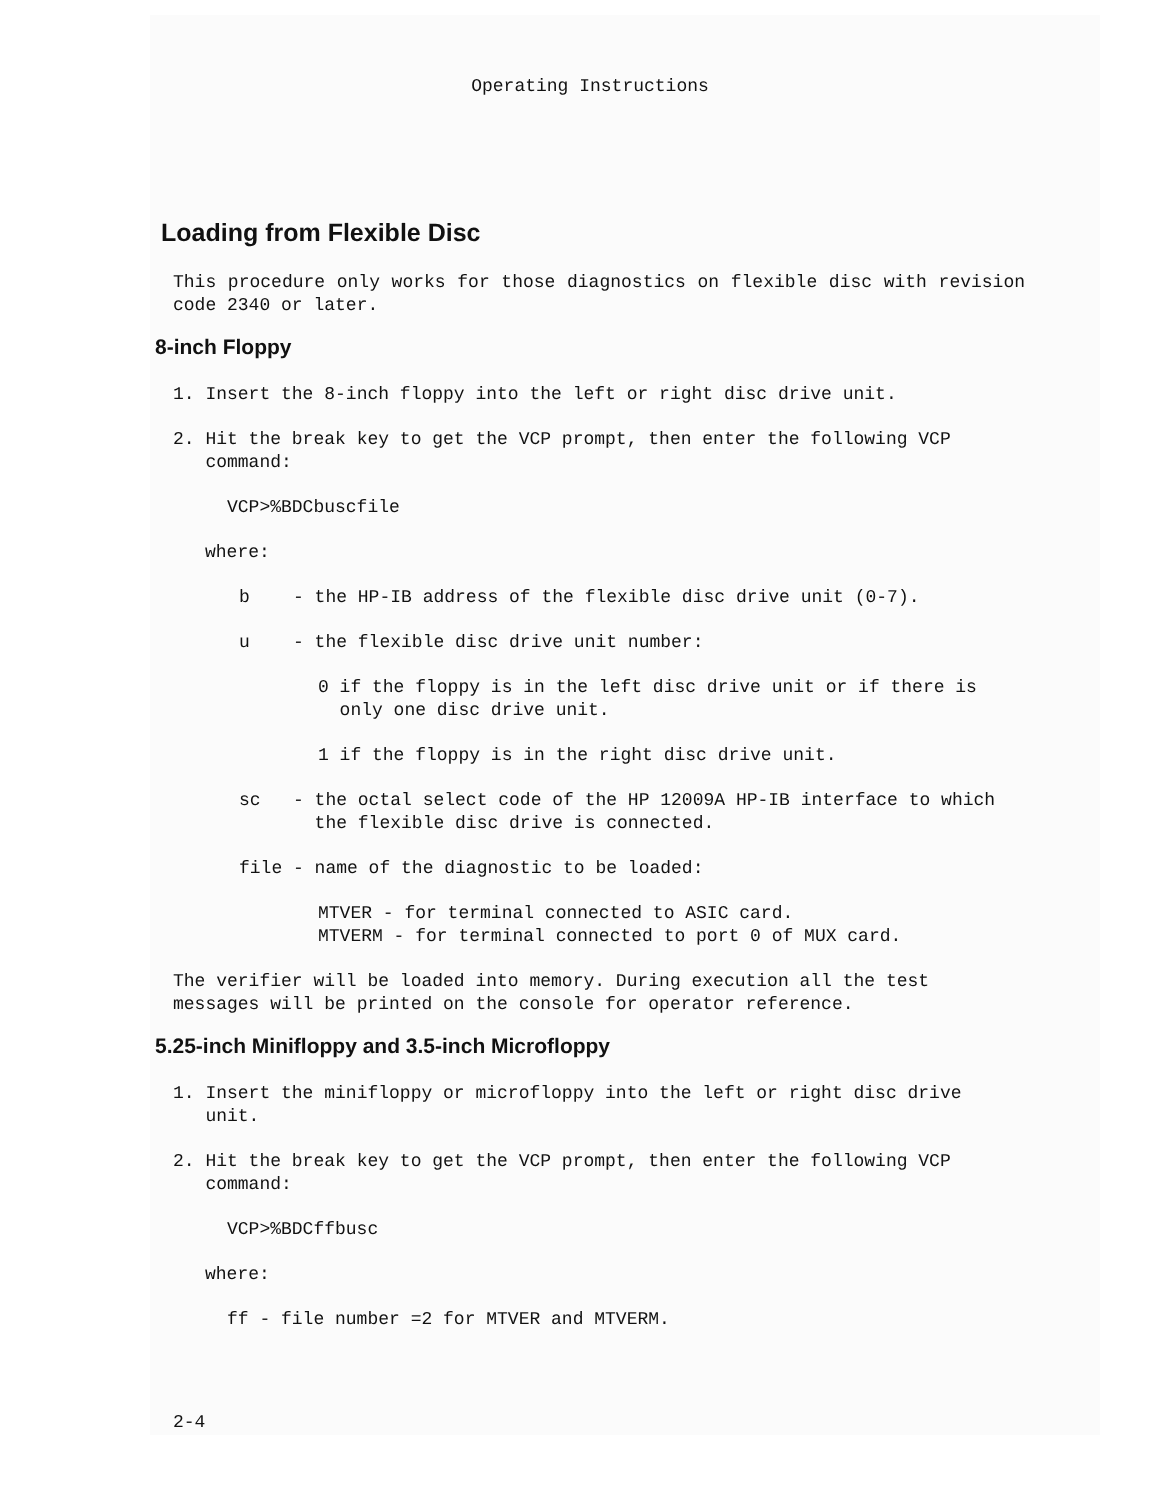Operating Instructions
Loading from Flexible Disc
This procedure only works for those diagnostics on flexible disc with revision code 2340 or later.
8-inch Floppy
1. Insert the 8-inch floppy into the left or right disc drive unit.
2. Hit the break key to get the VCP prompt, then enter the following VCP
command:
VCP>%BDCbuscfile
where:
b - the HP-IB address of the flexible disc drive unit (0-7).
u - the flexible disc drive unit number:
0 if the floppy is in the left disc drive unit or if there is
only one disc drive unit.
1 if the floppy is in the right disc drive unit.
sc - the octal select code of the HP 12009A HP-IB interface to which
the flexible disc drive is connected.
file - name of the diagnostic to be loaded:
MTVER - for terminal connected to ASIC card.
MTVERM - for terminal connected to port 0 of MUX card.
The verifier will be loaded into memory. During execution all the test messages will be printed on the console for operator reference.
5.25-inch Minifloppy and 3.5-inch Microfloppy
1. Insert the minifloppy or microfloppy into the left or right disc drive
unit.
2. Hit the break key to get the VCP prompt, then enter the following VCP
command:
VCP>%BDCffbusc
where:
ff - file number =2 for MTVER and MTVERM.
2-4